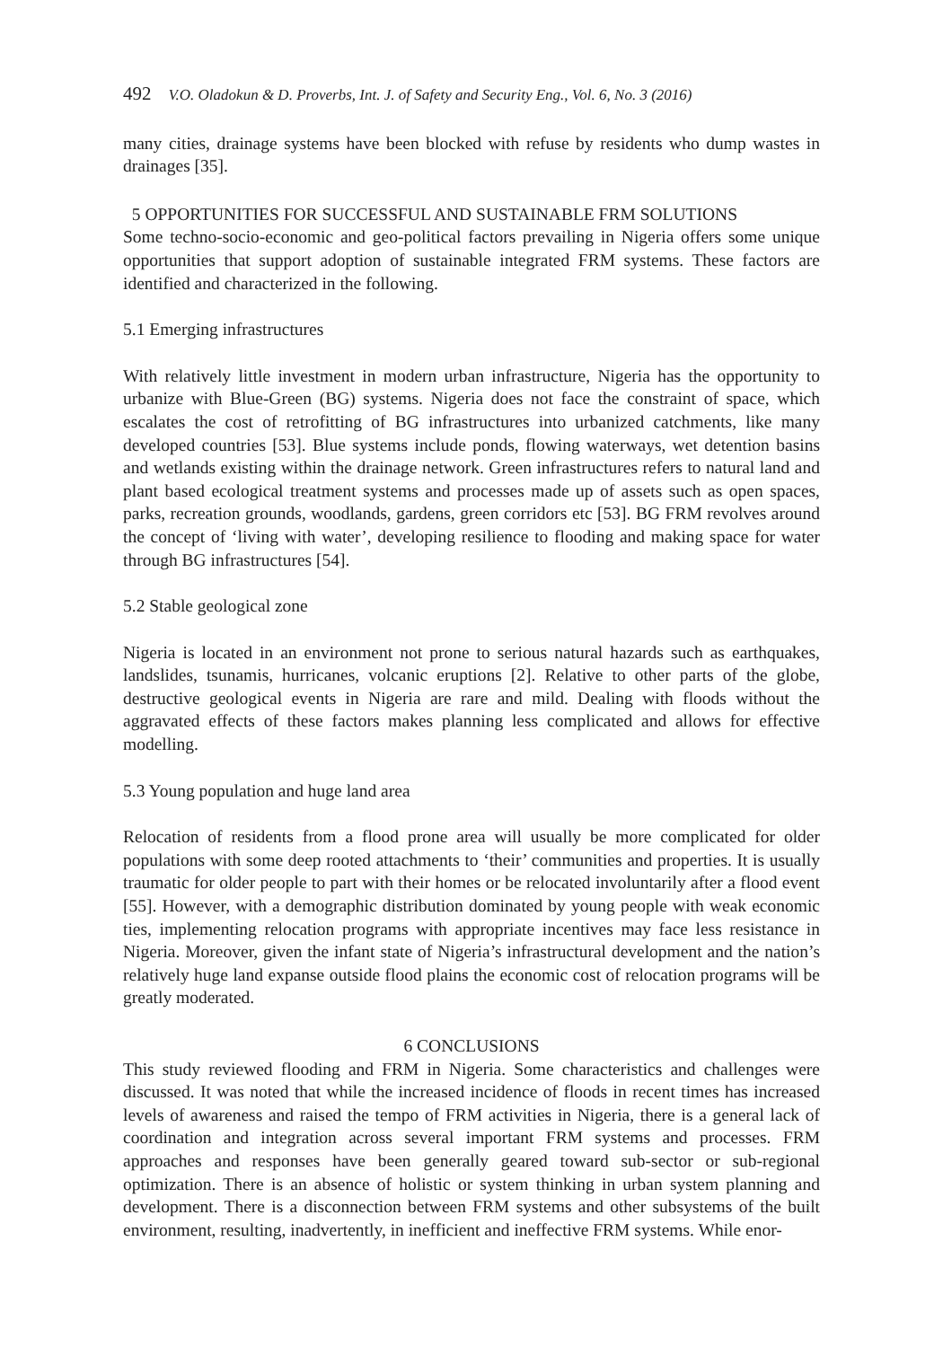492 V.O. Oladokun & D. Proverbs, Int. J. of Safety and Security Eng., Vol. 6, No. 3 (2016)
many cities, drainage systems have been blocked with refuse by residents who dump wastes in drainages [35].
5 OPPORTUNITIES FOR SUCCESSFUL AND SUSTAINABLE FRM SOLUTIONS
Some techno-socio-economic and geo-political factors prevailing in Nigeria offers some unique opportunities that support adoption of sustainable integrated FRM systems. These factors are identified and characterized in the following.
5.1 Emerging infrastructures
With relatively little investment in modern urban infrastructure, Nigeria has the opportunity to urbanize with Blue-Green (BG) systems. Nigeria does not face the constraint of space, which escalates the cost of retrofitting of BG infrastructures into urbanized catchments, like many developed countries [53]. Blue systems include ponds, flowing waterways, wet detention basins and wetlands existing within the drainage network. Green infrastructures refers to natural land and plant based ecological treatment systems and processes made up of assets such as open spaces, parks, recreation grounds, woodlands, gardens, green corridors etc [53]. BG FRM revolves around the concept of ‘living with water’, developing resilience to flooding and making space for water through BG infrastructures [54].
5.2 Stable geological zone
Nigeria is located in an environment not prone to serious natural hazards such as earthquakes, landslides, tsunamis, hurricanes, volcanic eruptions [2]. Relative to other parts of the globe, destructive geological events in Nigeria are rare and mild. Dealing with floods without the aggravated effects of these factors makes planning less complicated and allows for effective modelling.
5.3 Young population and huge land area
Relocation of residents from a flood prone area will usually be more complicated for older populations with some deep rooted attachments to ‘their’ communities and properties. It is usually traumatic for older people to part with their homes or be relocated involuntarily after a flood event [55]. However, with a demographic distribution dominated by young people with weak economic ties, implementing relocation programs with appropriate incentives may face less resistance in Nigeria. Moreover, given the infant state of Nigeria’s infrastructural development and the nation’s relatively huge land expanse outside flood plains the economic cost of relocation programs will be greatly moderated.
6 CONCLUSIONS
This study reviewed flooding and FRM in Nigeria. Some characteristics and challenges were discussed. It was noted that while the increased incidence of floods in recent times has increased levels of awareness and raised the tempo of FRM activities in Nigeria, there is a general lack of coordination and integration across several important FRM systems and processes. FRM approaches and responses have been generally geared toward sub-sector or sub-regional optimization. There is an absence of holistic or system thinking in urban system planning and development. There is a disconnection between FRM systems and other subsystems of the built environment, resulting, inadvertently, in inefficient and ineffective FRM systems. While enor-